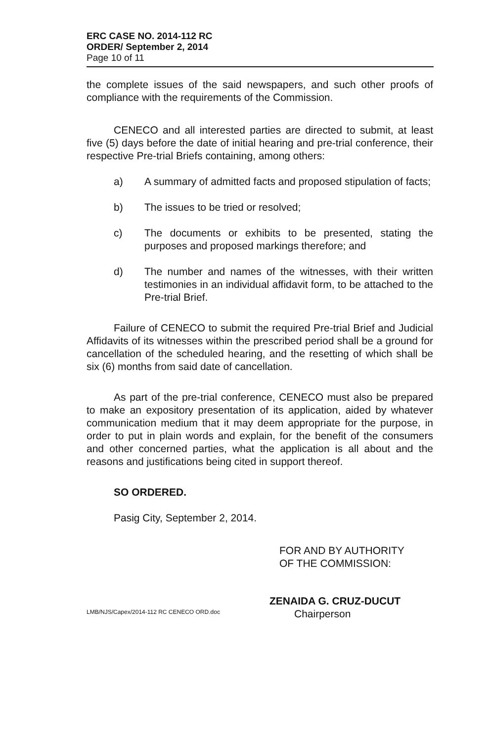ERC CASE NO. 2014-112 RC
ORDER/ September 2, 2014
Page 10 of 11
the complete issues of the said newspapers, and such other proofs of compliance with the requirements of the Commission.
CENECO and all interested parties are directed to submit, at least five (5) days before the date of initial hearing and pre-trial conference, their respective Pre-trial Briefs containing, among others:
a) A summary of admitted facts and proposed stipulation of facts;
b) The issues to be tried or resolved;
c) The documents or exhibits to be presented, stating the purposes and proposed markings therefore; and
d) The number and names of the witnesses, with their written testimonies in an individual affidavit form, to be attached to the Pre-trial Brief.
Failure of CENECO to submit the required Pre-trial Brief and Judicial Affidavits of its witnesses within the prescribed period shall be a ground for cancellation of the scheduled hearing, and the resetting of which shall be six (6) months from said date of cancellation.
As part of the pre-trial conference, CENECO must also be prepared to make an expository presentation of its application, aided by whatever communication medium that it may deem appropriate for the purpose, in order to put in plain words and explain, for the benefit of the consumers and other concerned parties, what the application is all about and the reasons and justifications being cited in support thereof.
SO ORDERED.
Pasig City, September 2, 2014.
FOR AND BY AUTHORITY
OF THE COMMISSION:
ZENAIDA G. CRUZ-DUCUT
Chairperson
LMB/NJS/Capex/2014-112 RC CENECO ORD.doc